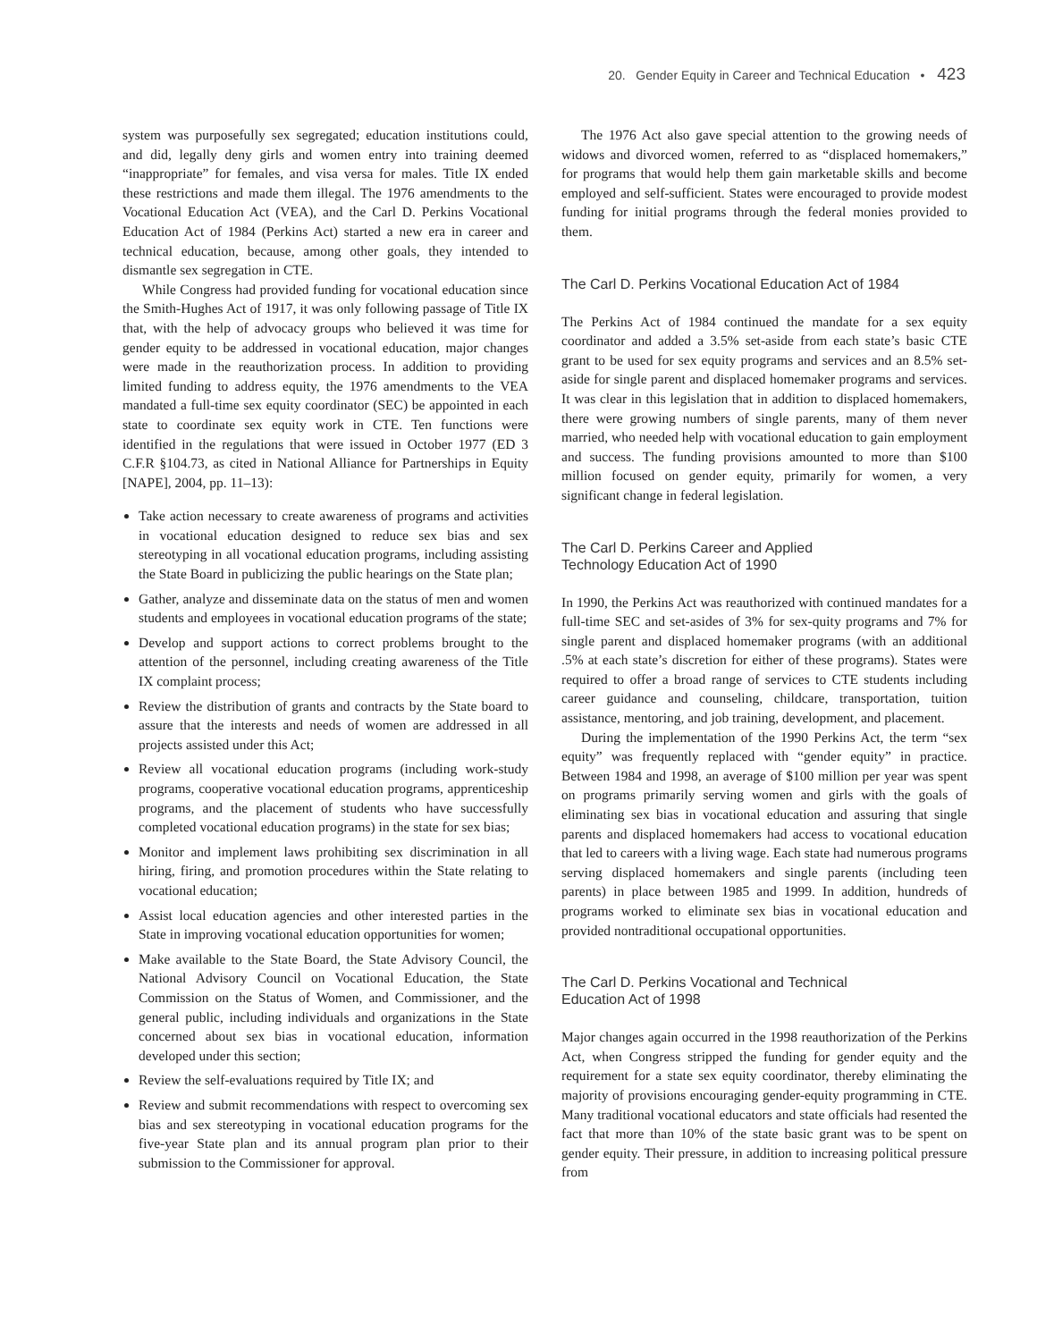20. Gender Equity in Career and Technical Education • 423
system was purposefully sex segregated; education institutions could, and did, legally deny girls and women entry into training deemed “inappropriate” for females, and visa versa for males. Title IX ended these restrictions and made them illegal. The 1976 amendments to the Vocational Education Act (VEA), and the Carl D. Perkins Vocational Education Act of 1984 (Perkins Act) started a new era in career and technical education, because, among other goals, they intended to dismantle sex segregation in CTE.
While Congress had provided funding for vocational education since the Smith-Hughes Act of 1917, it was only following passage of Title IX that, with the help of advocacy groups who believed it was time for gender equity to be addressed in vocational education, major changes were made in the reauthorization process. In addition to providing limited funding to address equity, the 1976 amendments to the VEA mandated a full-time sex equity coordinator (SEC) be appointed in each state to coordinate sex equity work in CTE. Ten functions were identified in the regulations that were issued in October 1977 (ED 3 C.F.R §104.73, as cited in National Alliance for Partnerships in Equity [NAPE], 2004, pp. 11–13):
Take action necessary to create awareness of programs and activities in vocational education designed to reduce sex bias and sex stereotyping in all vocational education programs, including assisting the State Board in publicizing the public hearings on the State plan;
Gather, analyze and disseminate data on the status of men and women students and employees in vocational education programs of the state;
Develop and support actions to correct problems brought to the attention of the personnel, including creating awareness of the Title IX complaint process;
Review the distribution of grants and contracts by the State board to assure that the interests and needs of women are addressed in all projects assisted under this Act;
Review all vocational education programs (including work-study programs, cooperative vocational education programs, apprenticeship programs, and the placement of students who have successfully completed vocational education programs) in the state for sex bias;
Monitor and implement laws prohibiting sex discrimination in all hiring, firing, and promotion procedures within the State relating to vocational education;
Assist local education agencies and other interested parties in the State in improving vocational education opportunities for women;
Make available to the State Board, the State Advisory Council, the National Advisory Council on Vocational Education, the State Commission on the Status of Women, and Commissioner, and the general public, including individuals and organizations in the State concerned about sex bias in vocational education, information developed under this section;
Review the self-evaluations required by Title IX; and
Review and submit recommendations with respect to overcoming sex bias and sex stereotyping in vocational education programs for the five-year State plan and its annual program plan prior to their submission to the Commissioner for approval.
The 1976 Act also gave special attention to the growing needs of widows and divorced women, referred to as “displaced homemakers,” for programs that would help them gain marketable skills and become employed and self-sufficient. States were encouraged to provide modest funding for initial programs through the federal monies provided to them.
The Carl D. Perkins Vocational Education Act of 1984
The Perkins Act of 1984 continued the mandate for a sex equity coordinator and added a 3.5% set-aside from each state’s basic CTE grant to be used for sex equity programs and services and an 8.5% set-aside for single parent and displaced homemaker programs and services. It was clear in this legislation that in addition to displaced homemakers, there were growing numbers of single parents, many of them never married, who needed help with vocational education to gain employment and success. The funding provisions amounted to more than $100 million focused on gender equity, primarily for women, a very significant change in federal legislation.
The Carl D. Perkins Career and Applied
Technology Education Act of 1990
In 1990, the Perkins Act was reauthorized with continued mandates for a full-time SEC and set-asides of 3% for sex-quity programs and 7% for single parent and displaced homemaker programs (with an additional .5% at each state’s discretion for either of these programs). States were required to offer a broad range of services to CTE students including career guidance and counseling, childcare, transportation, tuition assistance, mentoring, and job training, development, and placement.
During the implementation of the 1990 Perkins Act, the term “sex equity” was frequently replaced with “gender equity” in practice. Between 1984 and 1998, an average of $100 million per year was spent on programs primarily serving women and girls with the goals of eliminating sex bias in vocational education and assuring that single parents and displaced homemakers had access to vocational education that led to careers with a living wage. Each state had numerous programs serving displaced homemakers and single parents (including teen parents) in place between 1985 and 1999. In addition, hundreds of programs worked to eliminate sex bias in vocational education and provided nontraditional occupational opportunities.
The Carl D. Perkins Vocational and Technical
Education Act of 1998
Major changes again occurred in the 1998 reauthorization of the Perkins Act, when Congress stripped the funding for gender equity and the requirement for a state sex equity coordinator, thereby eliminating the majority of provisions encouraging gender-equity programming in CTE. Many traditional vocational educators and state officials had resented the fact that more than 10% of the state basic grant was to be spent on gender equity. Their pressure, in addition to increasing political pressure from